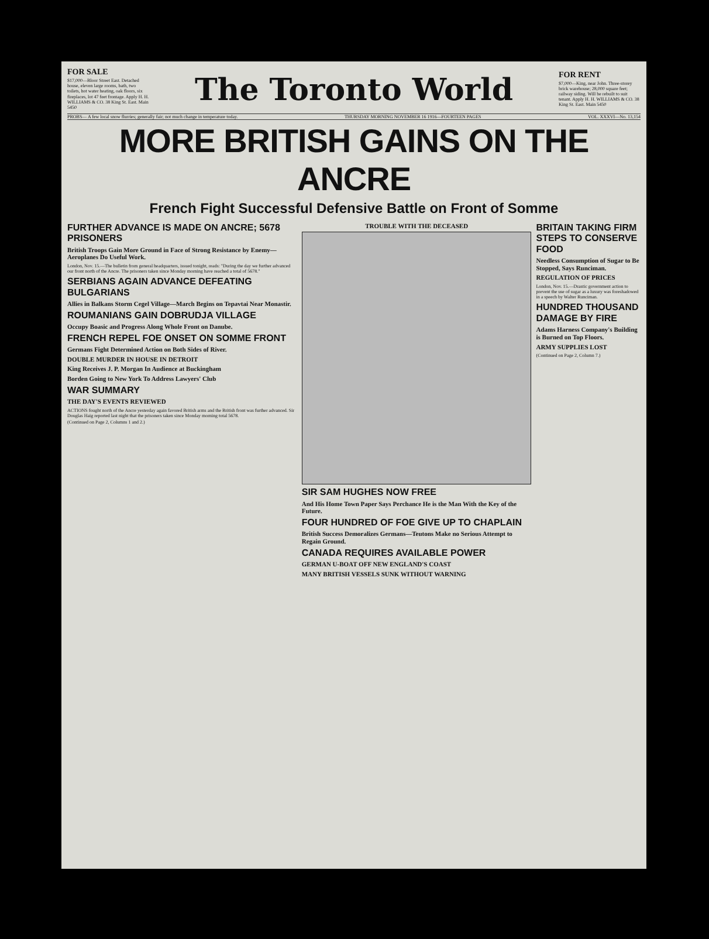FOR SALE
$17,000—Bloor Street East. Detached house, eleven large rooms, bath, two toilets, hot water heating, oak floors, six fireplaces, lot 47 feet frontage. Apply H. H. WILLIAMS & CO. 38 King St. East. Main 5450
The Toronto World
FOR RENT
$7,000—King, near John. Three-storey brick warehouse; 28,000 square feet; railway siding. Will be rebuilt to suit tenant. Apply H. H. WILLIAMS & CO. 38 King St. East. Main 5450
PROBS— A few local snow flurries; generally fair; not much change in temperature today. THURSDAY MORNING NOVEMBER 16 1916—FOURTEEN PAGES VOL. XXXVI—No. 13,154
MORE BRITISH GAINS ON THE ANCRE
French Fight Successful Defensive Battle on Front of Somme
FURTHER ADVANCE IS MADE ON ANCRE; 5678 PRISONERS
British Troops Gain More Ground in Face of Strong Resistance by Enemy—Aeroplanes Do Useful Work.
London, Nov. 15.—The bulletin from general headquarters, issued tonight, reads: "During the day we further advanced our front north of the Ancre. The prisoners taken since Monday morning have reached a total of 5678."
SERBIANS AGAIN ADVANCE DEFEATING BULGARIANS
Allies in Balkans Storm Cegel Village—March Begins on Tepavtai Near Monastir.
ROUMANIANS GAIN DOBRUDJA VILLAGE
Occupy Boasic and Progress Along Whole Front on Danube.
FRENCH REPEL FOE ONSET ON SOMME FRONT
Germans Fight Determined Action on Both Sides of River.
DOUBLE MURDER IN HOUSE IN DETROIT
King Receives J. P. Morgan In Audience at Buckingham
Borden Going to New York To Address Lawyers' Club
WAR SUMMARY
THE DAY'S EVENTS REVIEWED
ACTIONS fought north of the Ancre yesterday again favored British arms and the British front was further advanced. Sir Douglas Haig reported last night that the prisoners taken since Monday morning total 5678.
(Continued on Page 2, Columns 1 and 2.)
TROUBLE WITH THE DECEASED
SIR SAM HUGHES NOW FREE
And His Home Town Paper Says Perchance He is the Man With the Key of the Future.
FOUR HUNDRED OF FOE GIVE UP TO CHAPLAIN
British Success Demoralizes Germans—Teutons Make no Serious Attempt to Regain Ground.
CANADA REQUIRES AVAILABLE POWER
GERMAN U-BOAT OFF NEW ENGLAND'S COAST
MANY BRITISH VESSELS SUNK WITHOUT WARNING
BRITAIN TAKING FIRM STEPS TO CONSERVE FOOD
Needless Consumption of Sugar to Be Stopped, Says Runciman.
REGULATION OF PRICES
London, Nov. 15.—Drastic government action to prevent the use of sugar as a luxury was foreshadowed in a speech by Walter Runciman.
HUNDRED THOUSAND DAMAGE BY FIRE
Adams Harness Company's Building is Burned on Top Floors.
ARMY SUPPLIES LOST
(Continued on Page 2, Column 7.)